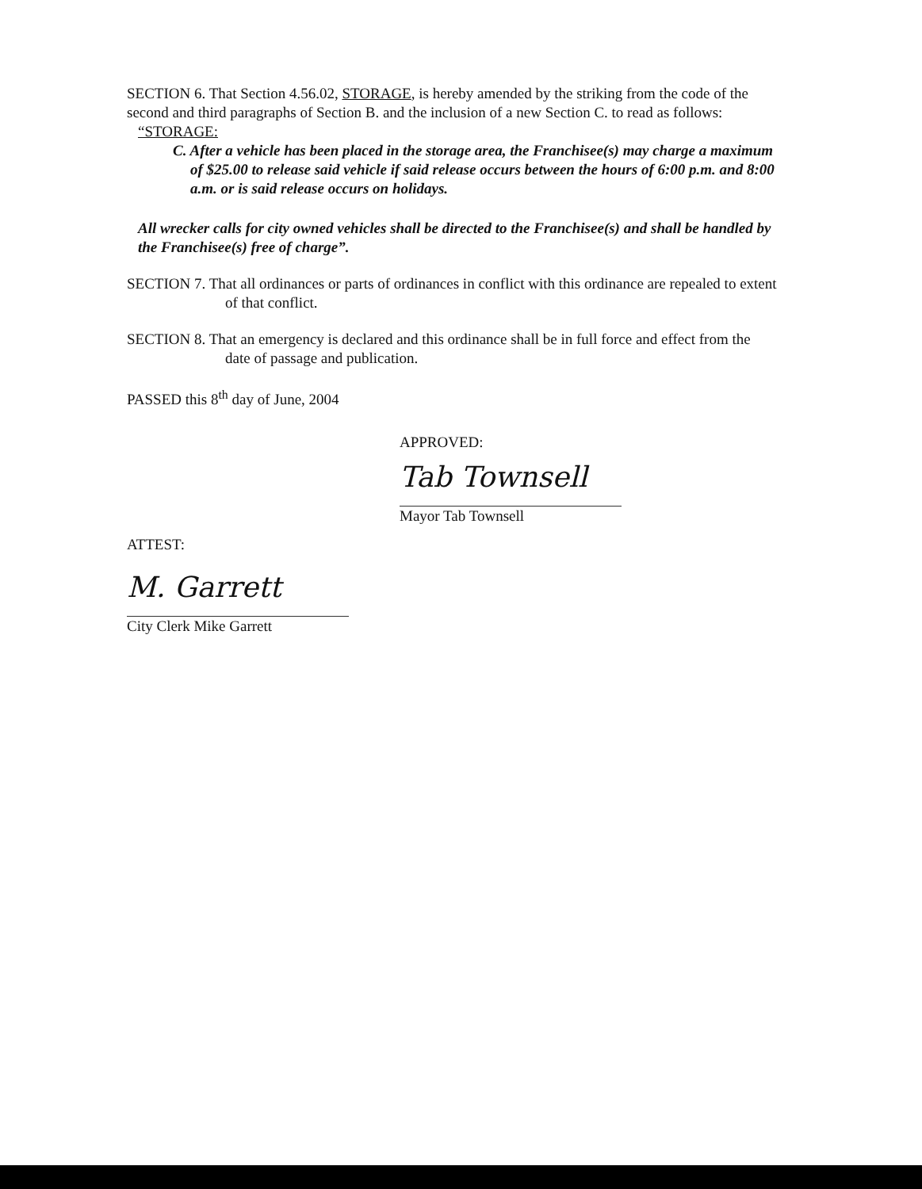SECTION 6. That Section 4.56.02, STORAGE, is hereby amended by the striking from the code of the second and third paragraphs of Section B. and the inclusion of a new Section C. to read as follows:
“STORAGE:
C. After a vehicle has been placed in the storage area, the Franchisee(s) may charge a maximum of $25.00 to release said vehicle if said release occurs between the hours of 6:00 p.m. and 8:00 a.m. or is said release occurs on holidays.
All wrecker calls for city owned vehicles shall be directed to the Franchisee(s) and shall be handled by the Franchisee(s) free of charge”.
SECTION 7. That all ordinances or parts of ordinances in conflict with this ordinance are repealed to extent of that conflict.
SECTION 8. That an emergency is declared and this ordinance shall be in full force and effect from the date of passage and publication.
PASSED this 8<sup>th</sup> day of June, 2004
APPROVED:
Tab Townsell
Mayor Tab Townsell
ATTEST:
M. Garrett
City Clerk Mike Garrett